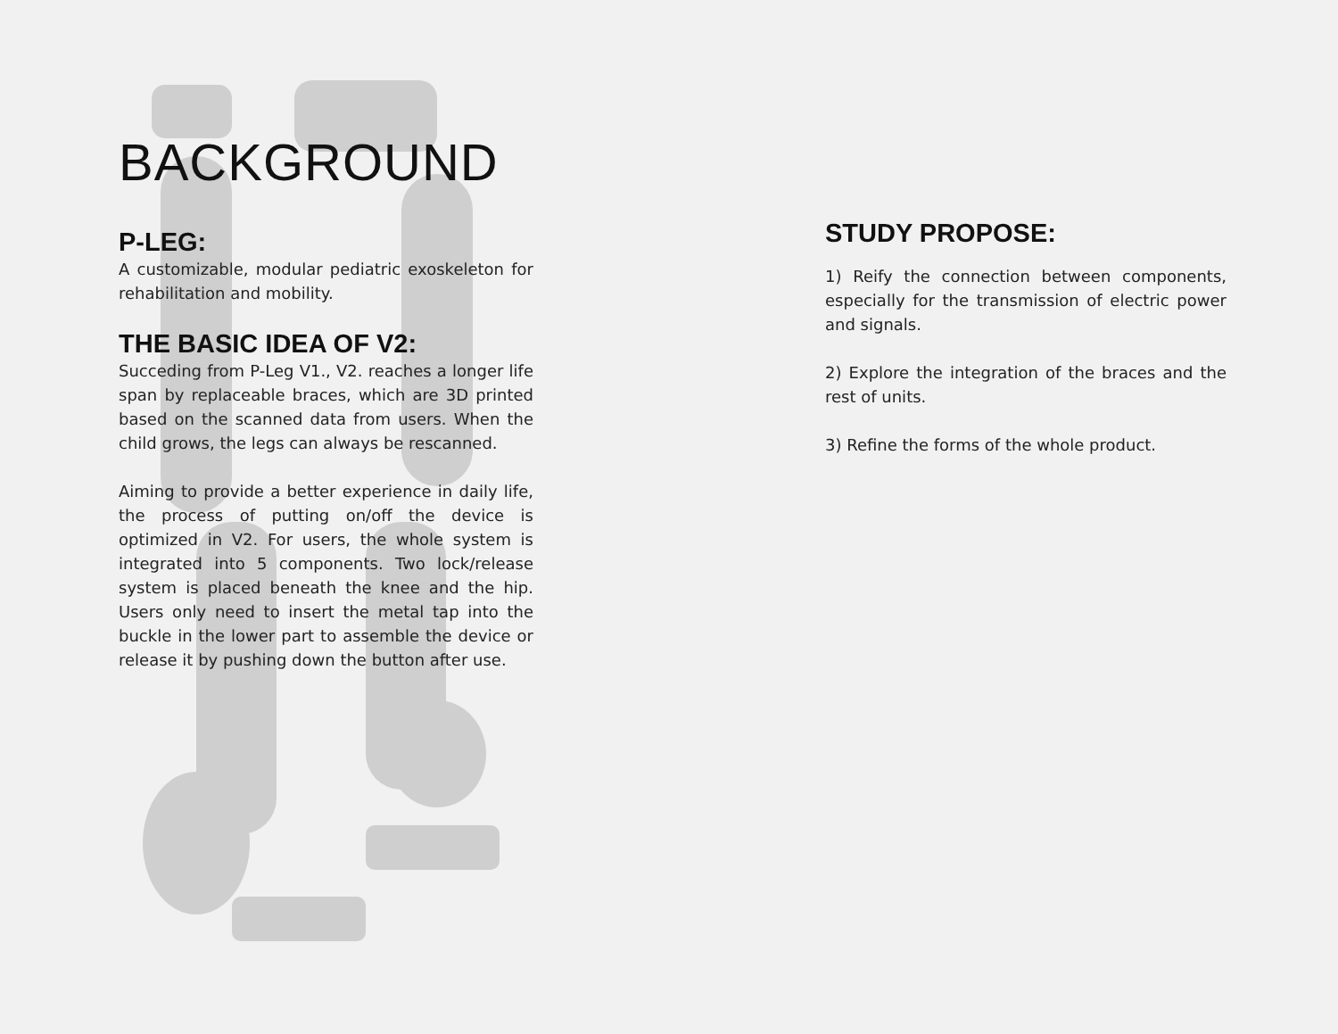BACKGROUND
P-LEG:
A customizable, modular pediatric exoskeleton for rehabilitation and mobility.
THE BASIC IDEA OF V2:
Succeding from P-Leg V1., V2. reaches a longer life span by replaceable braces, which are 3D printed based on the scanned data from users. When the child grows, the legs can always be rescanned.
Aiming to provide a better experience in daily life, the process of putting on/off the device is optimized in V2. For users, the whole system is integrated into 5 components. Two lock/release system is placed beneath the knee and the hip. Users only need to insert the metal tap into the buckle in the lower part to assemble the device or release it by pushing down the button after use.
STUDY PROPOSE:
1) Reify the connection between components, especially for the transmission of electric power and signals.
2) Explore the integration of the braces and the rest of units.
3) Refine the forms of the whole product.